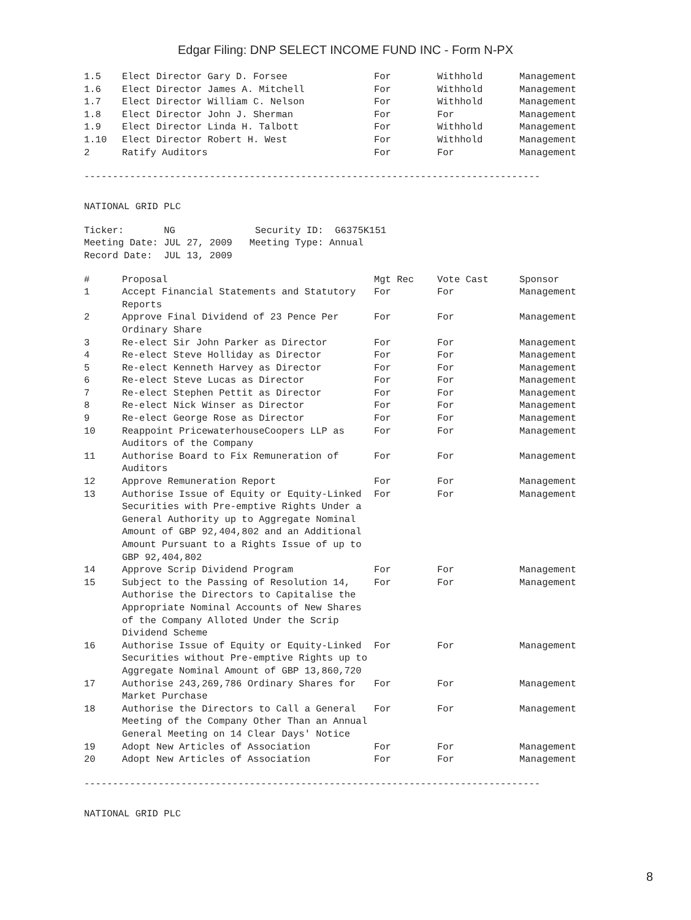Edgar Filing: DNP SELECT INCOME FUND INC - Form N-PX
| 1.5 | Elect Director Gary D. Forsee | For | Withhold | Management |
| 1.6 | Elect Director James A. Mitchell | For | Withhold | Management |
| 1.7 | Elect Director William C. Nelson | For | Withhold | Management |
| 1.8 | Elect Director John J. Sherman | For | For | Management |
| 1.9 | Elect Director Linda H. Talbott | For | Withhold | Management |
| 1.10 | Elect Director Robert H. West | For | Withhold | Management |
| 2 | Ratify Auditors | For | For | Management |
--------------------------------------------------------------------------------
NATIONAL GRID PLC
Ticker: NG Security ID: G6375K151 Meeting Date: JUL 27, 2009 Meeting Type: Annual Record Date: JUL 13, 2009
| # | Proposal | Mgt Rec | Vote Cast | Sponsor |
| 1 | Accept Financial Statements and Statutory Reports | For | For | Management |
| 2 | Approve Final Dividend of 23 Pence Per Ordinary Share | For | For | Management |
| 3 | Re-elect Sir John Parker as Director | For | For | Management |
| 4 | Re-elect Steve Holliday as Director | For | For | Management |
| 5 | Re-elect Kenneth Harvey as Director | For | For | Management |
| 6 | Re-elect Steve Lucas as Director | For | For | Management |
| 7 | Re-elect Stephen Pettit as Director | For | For | Management |
| 8 | Re-elect Nick Winser as Director | For | For | Management |
| 9 | Re-elect George Rose as Director | For | For | Management |
| 10 | Reappoint PricewaterhouseCoopers LLP as Auditors of the Company | For | For | Management |
| 11 | Authorise Board to Fix Remuneration of Auditors | For | For | Management |
| 12 | Approve Remuneration Report | For | For | Management |
| 13 | Authorise Issue of Equity or Equity-Linked Securities with Pre-emptive Rights Under a General Authority up to Aggregate Nominal Amount of GBP 92,404,802 and an Additional Amount Pursuant to a Rights Issue of up to GBP 92,404,802 | For | For | Management |
| 14 | Approve Scrip Dividend Program | For | For | Management |
| 15 | Subject to the Passing of Resolution 14, Authorise the Directors to Capitalise the Appropriate Nominal Accounts of New Shares of the Company Alloted Under the Scrip Dividend Scheme | For | For | Management |
| 16 | Authorise Issue of Equity or Equity-Linked Securities without Pre-emptive Rights up to Aggregate Nominal Amount of GBP 13,860,720 | For | For | Management |
| 17 | Authorise 243,269,786 Ordinary Shares for Market Purchase | For | For | Management |
| 18 | Authorise the Directors to Call a General Meeting of the Company Other Than an Annual General Meeting on 14 Clear Days' Notice | For | For | Management |
| 19 | Adopt New Articles of Association | For | For | Management |
| 20 | Adopt New Articles of Association | For | For | Management |
--------------------------------------------------------------------------------
NATIONAL GRID PLC
8